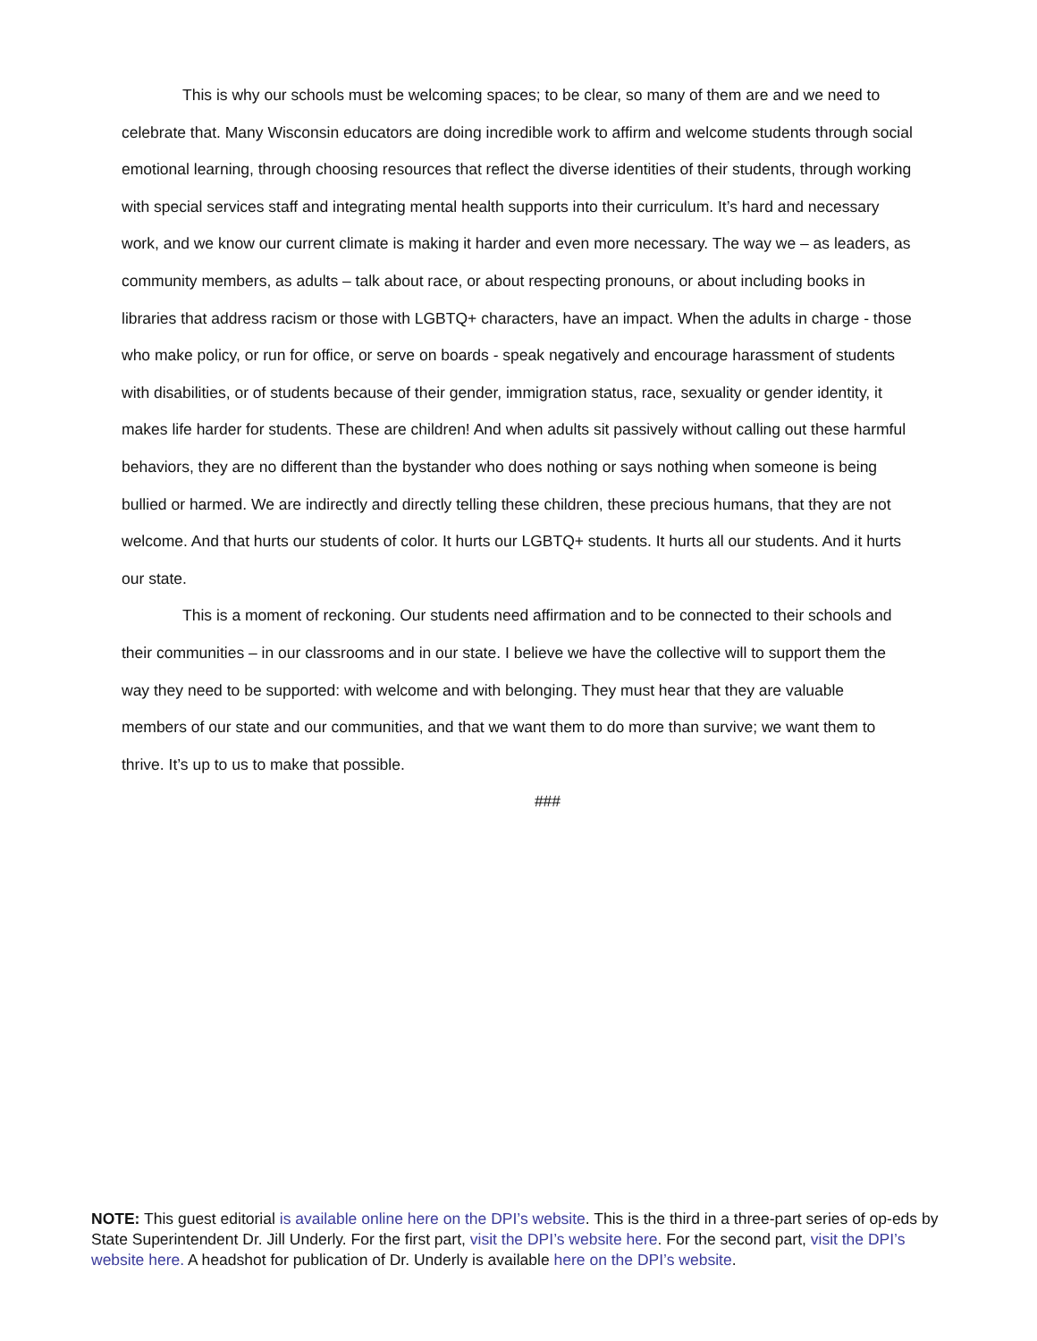This is why our schools must be welcoming spaces; to be clear, so many of them are and we need to celebrate that. Many Wisconsin educators are doing incredible work to affirm and welcome students through social emotional learning, through choosing resources that reflect the diverse identities of their students, through working with special services staff and integrating mental health supports into their curriculum. It’s hard and necessary work, and we know our current climate is making it harder and even more necessary. The way we – as leaders, as community members, as adults – talk about race, or about respecting pronouns, or about including books in libraries that address racism or those with LGBTQ+ characters, have an impact. When the adults in charge - those who make policy, or run for office, or serve on boards - speak negatively and encourage harassment of students with disabilities, or of students because of their gender, immigration status, race, sexuality or gender identity, it makes life harder for students. These are children! And when adults sit passively without calling out these harmful behaviors, they are no different than the bystander who does nothing or says nothing when someone is being bullied or harmed. We are indirectly and directly telling these children, these precious humans, that they are not welcome. And that hurts our students of color. It hurts our LGBTQ+ students. It hurts all our students. And it hurts our state.
This is a moment of reckoning. Our students need affirmation and to be connected to their schools and their communities – in our classrooms and in our state. I believe we have the collective will to support them the way they need to be supported: with welcome and with belonging. They must hear that they are valuable members of our state and our communities, and that we want them to do more than survive; we want them to thrive. It’s up to us to make that possible.
###
NOTE: This guest editorial is available online here on the DPI’s website. This is the third in a three-part series of op-eds by State Superintendent Dr. Jill Underly. For the first part, visit the DPI’s website here. For the second part, visit the DPI’s website here. A headshot for publication of Dr. Underly is available here on the DPI’s website.